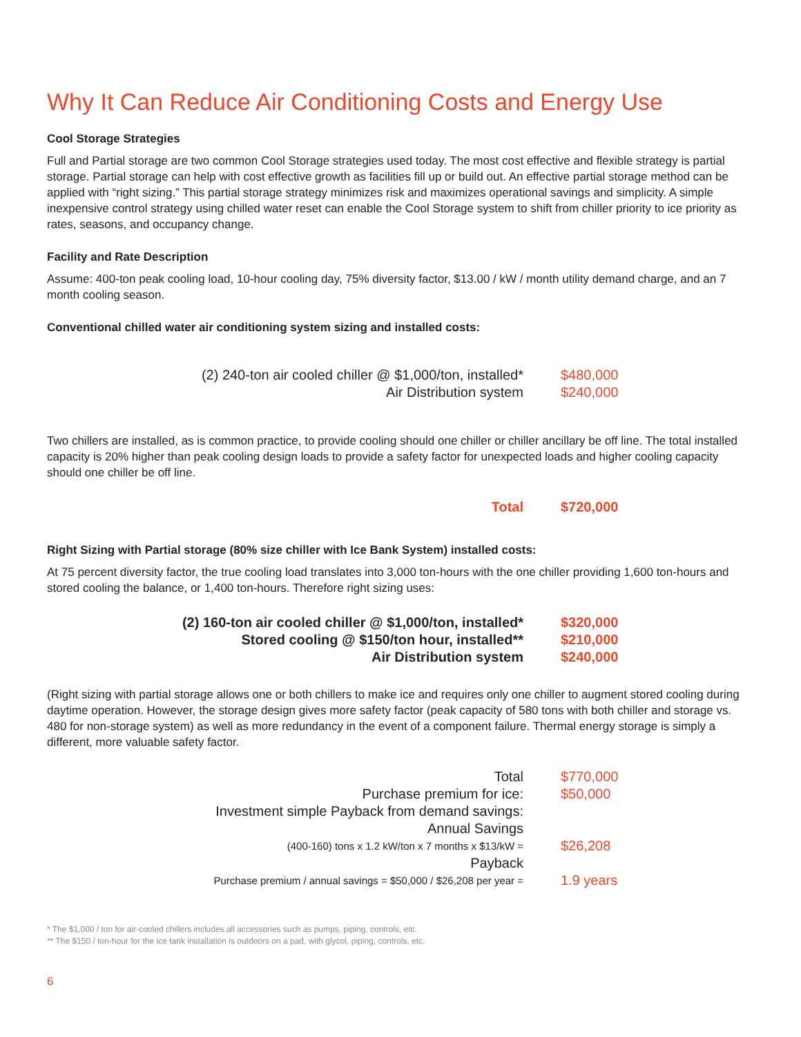Why It Can Reduce Air Conditioning Costs and Energy Use
Cool Storage Strategies
Full and Partial storage are two common Cool Storage strategies used today. The most cost effective and flexible strategy is partial storage. Partial storage can help with cost effective growth as facilities fill up or build out. An effective partial storage method can be applied with “right sizing.” This partial storage strategy minimizes risk and maximizes operational savings and simplicity. A simple inexpensive control strategy using chilled water reset can enable the Cool Storage system to shift from chiller priority to ice priority as rates, seasons, and occupancy change.
Facility and Rate Description
Assume: 400-ton peak cooling load, 10-hour cooling day, 75% diversity factor, $13.00 / kW / month utility demand charge, and an 7 month cooling season.
Conventional chilled water air conditioning system sizing and installed costs:
| (2) 240-ton air cooled chiller @ $1,000/ton, installed* | $480,000 |
| Air Distribution system | $240,000 |
Two chillers are installed, as is common practice, to provide cooling should one chiller or chiller ancillary be off line. The total installed capacity is 20% higher than peak cooling design loads to provide a safety factor for unexpected loads and higher cooling capacity should one chiller be off line.
| Total | $720,000 |
Right Sizing with Partial storage (80% size chiller with Ice Bank System) installed costs:
At 75 percent diversity factor, the true cooling load translates into 3,000 ton-hours with the one chiller providing 1,600 ton-hours and stored cooling the balance, or 1,400 ton-hours. Therefore right sizing uses:
| (2) 160-ton air cooled chiller @ $1,000/ton, installed* | $320,000 |
| Stored cooling @ $150/ton hour, installed** | $210,000 |
| Air Distribution system | $240,000 |
(Right sizing with partial storage allows one or both chillers to make ice and requires only one chiller to augment stored cooling during daytime operation. However, the storage design gives more safety factor (peak capacity of 580 tons with both chiller and storage vs. 480 for non-storage system) as well as more redundancy in the event of a component failure. Thermal energy storage is simply a different, more valuable safety factor.
| Total | $770,000 |
| Purchase premium for ice: | $50,000 |
| Investment simple Payback from demand savings: | |
| Annual Savings | |
| (400-160) tons x 1.2 kW/ton x 7 months x $13/kW = | $26,208 |
| Payback | |
| Purchase premium / annual savings = $50,000 / $26,208 per year = | 1.9 years |
* The $1,000 / ton for air-cooled chillers includes all accessories such as pumps, piping, controls, etc.
** The $150 / ton-hour for the ice tank installation is outdoors on a pad, with glycol, piping, controls, etc.
6